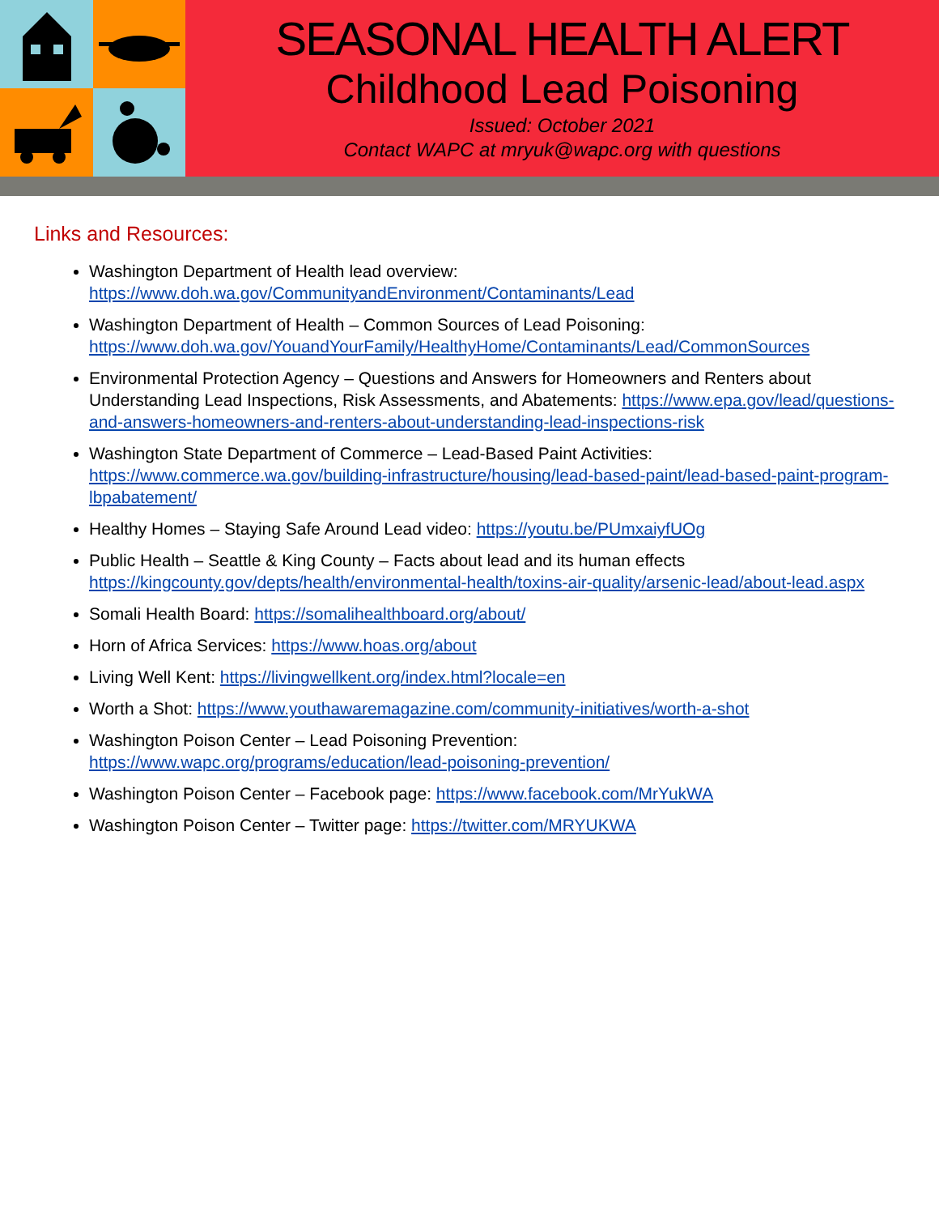SEASONAL HEALTH ALERT
Childhood Lead Poisoning
Issued: October 2021
Contact WAPC at mryuk@wapc.org with questions
Links and Resources:
Washington Department of Health lead overview:
https://www.doh.wa.gov/CommunityandEnvironment/Contaminants/Lead
Washington Department of Health – Common Sources of Lead Poisoning:
https://www.doh.wa.gov/YouandYourFamily/HealthyHome/Contaminants/Lead/CommonSources
Environmental Protection Agency – Questions and Answers for Homeowners and Renters about Understanding Lead Inspections, Risk Assessments, and Abatements: https://www.epa.gov/lead/questions-and-answers-homeowners-and-renters-about-understanding-lead-inspections-risk
Washington State Department of Commerce – Lead-Based Paint Activities: https://www.commerce.wa.gov/building-infrastructure/housing/lead-based-paint/lead-based-paint-program-lbpabatement/
Healthy Homes – Staying Safe Around Lead video: https://youtu.be/PUmxaiyfUOg
Public Health – Seattle & King County – Facts about lead and its human effects https://kingcounty.gov/depts/health/environmental-health/toxins-air-quality/arsenic-lead/about-lead.aspx
Somali Health Board: https://somalihealthboard.org/about/
Horn of Africa Services: https://www.hoas.org/about
Living Well Kent: https://livingwellkent.org/index.html?locale=en
Worth a Shot: https://www.youthawaremagazine.com/community-initiatives/worth-a-shot
Washington Poison Center – Lead Poisoning Prevention:
https://www.wapc.org/programs/education/lead-poisoning-prevention/
Washington Poison Center – Facebook page: https://www.facebook.com/MrYukWA
Washington Poison Center – Twitter page: https://twitter.com/MRYUKWA